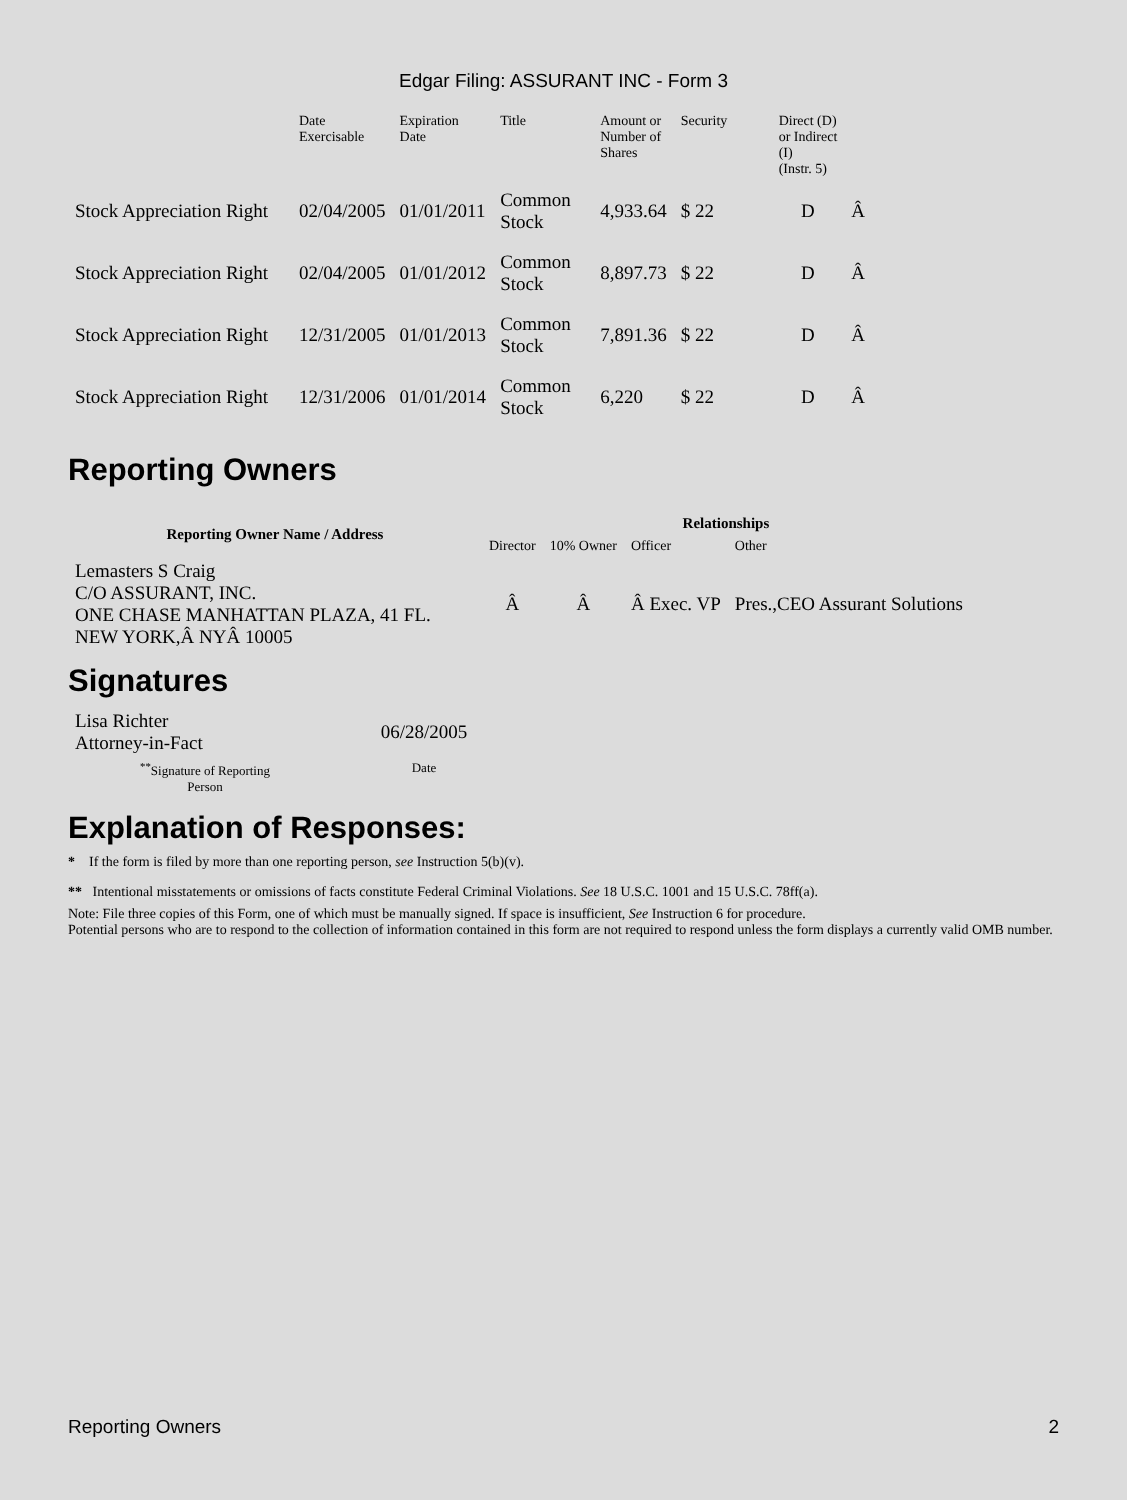Edgar Filing: ASSURANT INC - Form 3
| | Date Exercisable | Expiration Date | Title | Amount or Number of Shares | Security | Direct (D) or Indirect (I) (Instr. 5) | |
| Stock Appreciation Right | 02/04/2005 | 01/01/2011 | Common Stock | 4,933.64 | $ 22 | D | Â |
| Stock Appreciation Right | 02/04/2005 | 01/01/2012 | Common Stock | 8,897.73 | $ 22 | D | Â |
| Stock Appreciation Right | 12/31/2005 | 01/01/2013 | Common Stock | 7,891.36 | $ 22 | D | Â |
| Stock Appreciation Right | 12/31/2006 | 01/01/2014 | Common Stock | 6,220 | $ 22 | D | Â |
Reporting Owners
| Reporting Owner Name / Address | Relationships | | | |
| --- | --- | --- | --- | --- |
| | Director | 10% Owner | Officer | Other |
| Lemasters S Craig C/O ASSURANT, INC. ONE CHASE MANHATTAN PLAZA, 41 FL. NEW YORK,Â NYÂ 10005 | Â | Â | Â Exec. VP | Pres.,CEO Assurant Solutions |
Signatures
| Lisa Richter Attorney-in-Fact | 06/28/2005 |
| <sup>**</sup> Signature of Reporting Person | Date |
Explanation of Responses:
* If the form is filed by more than one reporting person, see Instruction 5(b)(v).
** Intentional misstatements or omissions of facts constitute Federal Criminal Violations. See 18 U.S.C. 1001 and 15 U.S.C. 78ff(a).
Note: File three copies of this Form, one of which must be manually signed. If space is insufficient, See Instruction 6 for procedure.
Potential persons who are to respond to the collection of information contained in this form are not required to respond unless the form displays a currently valid OMB number.
Reporting Owners 2